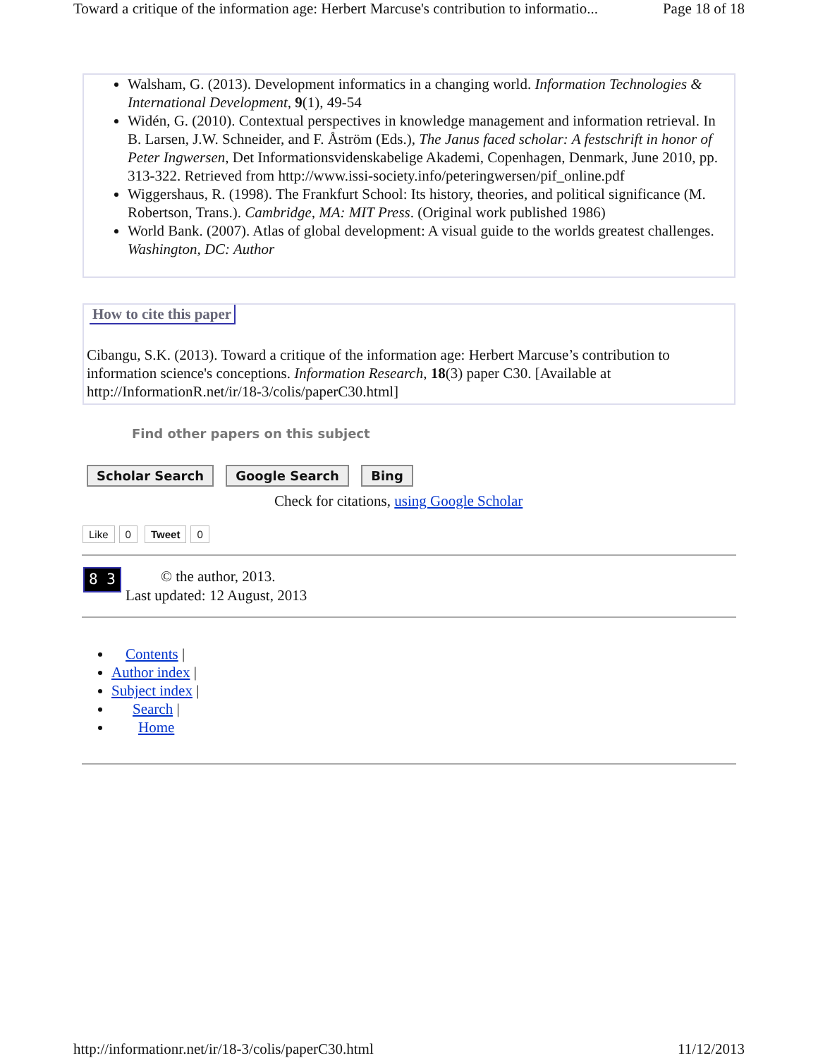Toward a critique of the information age: Herbert Marcuse's contribution to informatio... Page 18 of 18
Walsham, G. (2013). Development informatics in a changing world. Information Technologies & International Development, 9(1), 49-54
Widén, G. (2010). Contextual perspectives in knowledge management and information retrieval. In B. Larsen, J.W. Schneider, and F. Åström (Eds.), The Janus faced scholar: A festschrift in honor of Peter Ingwersen, Det Informationsvidenskabelige Akademi, Copenhagen, Denmark, June 2010, pp. 313-322. Retrieved from http://www.issi-society.info/peteringwersen/pif_online.pdf
Wiggershaus, R. (1998). The Frankfurt School: Its history, theories, and political significance (M. Robertson, Trans.). Cambridge, MA: MIT Press. (Original work published 1986)
World Bank. (2007). Atlas of global development: A visual guide to the worlds greatest challenges. Washington, DC: Author
How to cite this paper
Cibangu, S.K. (2013). Toward a critique of the information age: Herbert Marcuse’s contribution to information science's conceptions. Information Research, 18(3) paper C30. [Available at http://InformationR.net/ir/18-3/colis/paperC30.html]
Find other papers on this subject
Scholar Search Google Search Bing
Check for citations, using Google Scholar
Like 0 Tweet 0
8 3
© the author, 2013.
Last updated: 12 August, 2013
Contents |
Author index |
Subject index |
Search |
Home
http://informationr.net/ir/18-3/colis/paperC30.html 11/12/2013